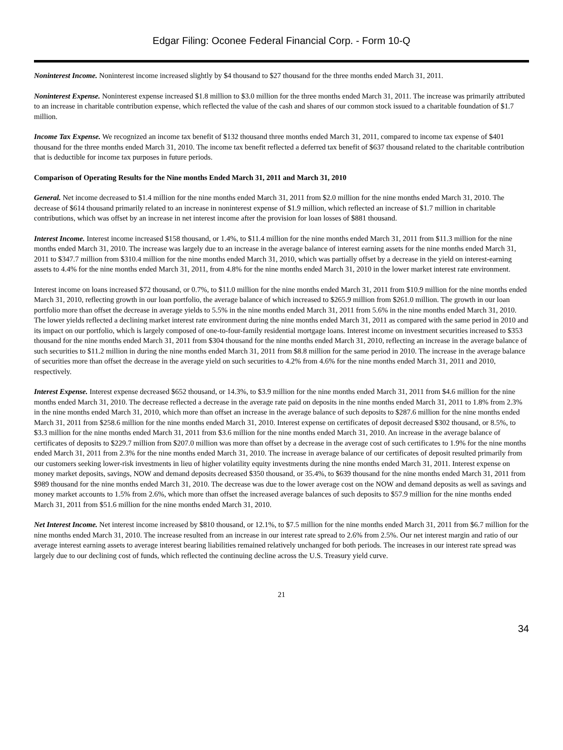Edgar Filing: Oconee Federal Financial Corp. - Form 10-Q
Noninterest Income. Noninterest income increased slightly by $4 thousand to $27 thousand for the three months ended March 31, 2011.
Noninterest Expense. Noninterest expense increased $1.8 million to $3.0 million for the three months ended March 31, 2011. The increase was primarily attributed to an increase in charitable contribution expense, which reflected the value of the cash and shares of our common stock issued to a charitable foundation of $1.7 million.
Income Tax Expense. We recognized an income tax benefit of $132 thousand three months ended March 31, 2011, compared to income tax expense of $401 thousand for the three months ended March 31, 2010. The income tax benefit reflected a deferred tax benefit of $637 thousand related to the charitable contribution that is deductible for income tax purposes in future periods.
Comparison of Operating Results for the Nine months Ended March 31, 2011 and March 31, 2010
General. Net income decreased to $1.4 million for the nine months ended March 31, 2011 from $2.0 million for the nine months ended March 31, 2010. The decrease of $614 thousand primarily related to an increase in noninterest expense of $1.9 million, which reflected an increase of $1.7 million in charitable contributions, which was offset by an increase in net interest income after the provision for loan losses of $881 thousand.
Interest Income. Interest income increased $158 thousand, or 1.4%, to $11.4 million for the nine months ended March 31, 2011 from $11.3 million for the nine months ended March 31, 2010. The increase was largely due to an increase in the average balance of interest earning assets for the nine months ended March 31, 2011 to $347.7 million from $310.4 million for the nine months ended March 31, 2010, which was partially offset by a decrease in the yield on interest-earning assets to 4.4% for the nine months ended March 31, 2011, from 4.8% for the nine months ended March 31, 2010 in the lower market interest rate environment.
Interest income on loans increased $72 thousand, or 0.7%, to $11.0 million for the nine months ended March 31, 2011 from $10.9 million for the nine months ended March 31, 2010, reflecting growth in our loan portfolio, the average balance of which increased to $265.9 million from $261.0 million. The growth in our loan portfolio more than offset the decrease in average yields to 5.5% in the nine months ended March 31, 2011 from 5.6% in the nine months ended March 31, 2010. The lower yields reflected a declining market interest rate environment during the nine months ended March 31, 2011 as compared with the same period in 2010 and its impact on our portfolio, which is largely composed of one-to-four-family residential mortgage loans. Interest income on investment securities increased to $353 thousand for the nine months ended March 31, 2011 from $304 thousand for the nine months ended March 31, 2010, reflecting an increase in the average balance of such securities to $11.2 million in during the nine months ended March 31, 2011 from $8.8 million for the same period in 2010. The increase in the average balance of securities more than offset the decrease in the average yield on such securities to 4.2% from 4.6% for the nine months ended March 31, 2011 and 2010, respectively.
Interest Expense. Interest expense decreased $652 thousand, or 14.3%, to $3.9 million for the nine months ended March 31, 2011 from $4.6 million for the nine months ended March 31, 2010. The decrease reflected a decrease in the average rate paid on deposits in the nine months ended March 31, 2011 to 1.8% from 2.3% in the nine months ended March 31, 2010, which more than offset an increase in the average balance of such deposits to $287.6 million for the nine months ended March 31, 2011 from $258.6 million for the nine months ended March 31, 2010. Interest expense on certificates of deposit decreased $302 thousand, or 8.5%, to $3.3 million for the nine months ended March 31, 2011 from $3.6 million for the nine months ended March 31, 2010. An increase in the average balance of certificates of deposits to $229.7 million from $207.0 million was more than offset by a decrease in the average cost of such certificates to 1.9% for the nine months ended March 31, 2011 from 2.3% for the nine months ended March 31, 2010. The increase in average balance of our certificates of deposit resulted primarily from our customers seeking lower-risk investments in lieu of higher volatility equity investments during the nine months ended March 31, 2011. Interest expense on money market deposits, savings, NOW and demand deposits decreased $350 thousand, or 35.4%, to $639 thousand for the nine months ended March 31, 2011 from $989 thousand for the nine months ended March 31, 2010. The decrease was due to the lower average cost on the NOW and demand deposits as well as savings and money market accounts to 1.5% from 2.6%, which more than offset the increased average balances of such deposits to $57.9 million for the nine months ended March 31, 2011 from $51.6 million for the nine months ended March 31, 2010.
Net Interest Income. Net interest income increased by $810 thousand, or 12.1%, to $7.5 million for the nine months ended March 31, 2011 from $6.7 million for the nine months ended March 31, 2010. The increase resulted from an increase in our interest rate spread to 2.6% from 2.5%. Our net interest margin and ratio of our average interest earning assets to average interest bearing liabilities remained relatively unchanged for both periods. The increases in our interest rate spread was largely due to our declining cost of funds, which reflected the continuing decline across the U.S. Treasury yield curve.
21
34